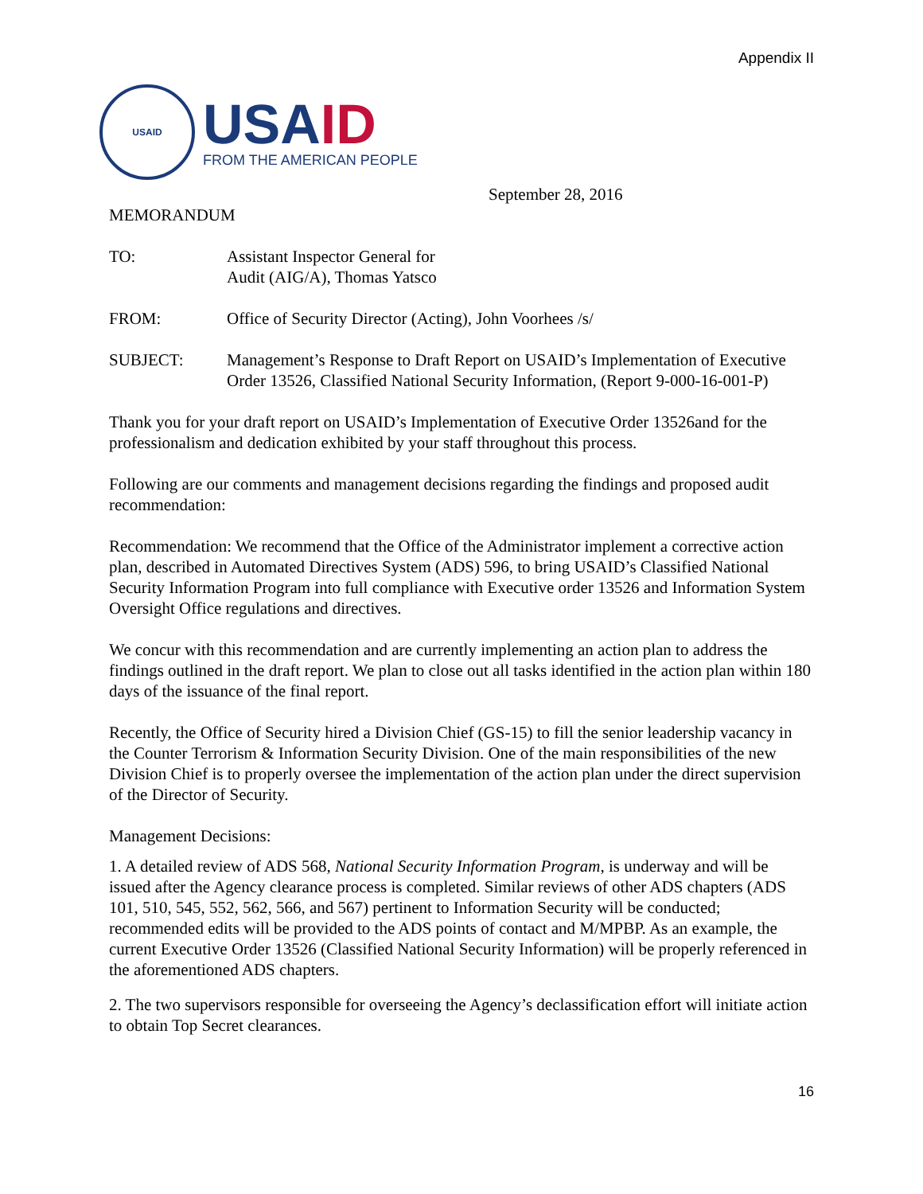Appendix II
USAID
USAID
FROM THE AMERICAN PEOPLE
September 28, 2016
MEMORANDUM
TO: Assistant Inspector General for
Audit (AIG/A), Thomas Yatsco
FROM: Office of Security Director (Acting), John Voorhees /s/
SUBJECT: Management’s Response to Draft Report on USAID’s Implementation of Executive Order 13526, Classified National Security Information, (Report 9-000-16-001-P)
Thank you for your draft report on USAID’s Implementation of Executive Order 13526and for the professionalism and dedication exhibited by your staff throughout this process.
Following are our comments and management decisions regarding the findings and proposed audit recommendation:
Recommendation: We recommend that the Office of the Administrator implement a corrective action plan, described in Automated Directives System (ADS) 596, to bring USAID’s Classified National Security Information Program into full compliance with Executive order 13526 and Information System Oversight Office regulations and directives.
We concur with this recommendation and are currently implementing an action plan to address the findings outlined in the draft report. We plan to close out all tasks identified in the action plan within 180 days of the issuance of the final report.
Recently, the Office of Security hired a Division Chief (GS-15) to fill the senior leadership vacancy in the Counter Terrorism & Information Security Division. One of the main responsibilities of the new Division Chief is to properly oversee the implementation of the action plan under the direct supervision of the Director of Security.
Management Decisions:
1. A detailed review of ADS 568, National Security Information Program, is underway and will be issued after the Agency clearance process is completed. Similar reviews of other ADS chapters (ADS 101, 510, 545, 552, 562, 566, and 567) pertinent to Information Security will be conducted; recommended edits will be provided to the ADS points of contact and M/MPBP. As an example, the current Executive Order 13526 (Classified National Security Information) will be properly referenced in the aforementioned ADS chapters.
2. The two supervisors responsible for overseeing the Agency’s declassification effort will initiate action to obtain Top Secret clearances.
16